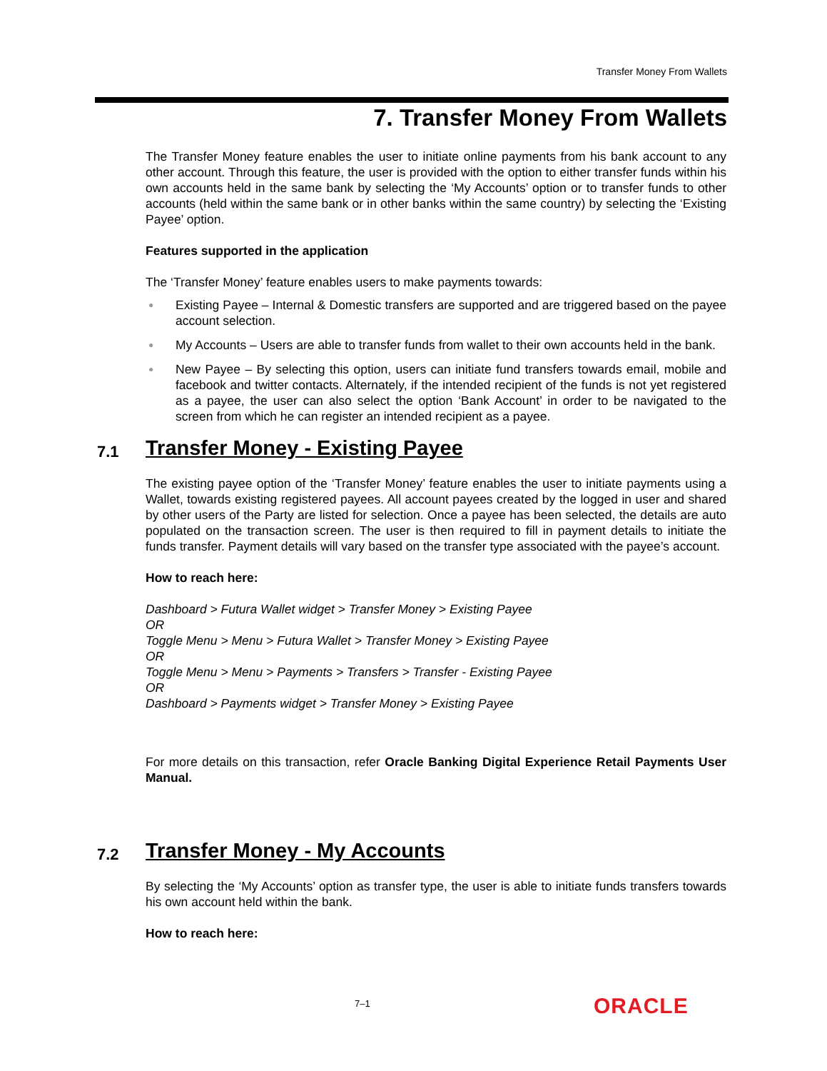Transfer Money From Wallets
7. Transfer Money From Wallets
The Transfer Money feature enables the user to initiate online payments from his bank account to any other account. Through this feature, the user is provided with the option to either transfer funds within his own accounts held in the same bank by selecting the ‘My Accounts’ option or to transfer funds to other accounts (held within the same bank or in other banks within the same country) by selecting the ‘Existing Payee’ option.
Features supported in the application
The ‘Transfer Money’ feature enables users to make payments towards:
● Existing Payee – Internal & Domestic transfers are supported and are triggered based on the payee account selection.
● My Accounts – Users are able to transfer funds from wallet to their own accounts held in the bank.
● New Payee – By selecting this option, users can initiate fund transfers towards email, mobile and facebook and twitter contacts. Alternately, if the intended recipient of the funds is not yet registered as a payee, the user can also select the option ‘Bank Account’ in order to be navigated to the screen from which he can register an intended recipient as a payee.
7.1 Transfer Money - Existing Payee
The existing payee option of the ‘Transfer Money’ feature enables the user to initiate payments using a Wallet, towards existing registered payees. All account payees created by the logged in user and shared by other users of the Party are listed for selection. Once a payee has been selected, the details are auto populated on the transaction screen. The user is then required to fill in payment details to initiate the funds transfer. Payment details will vary based on the transfer type associated with the payee’s account.
How to reach here:
Dashboard > Futura Wallet widget > Transfer Money > Existing Payee
OR
Toggle Menu > Menu > Futura Wallet > Transfer Money > Existing Payee
OR
Toggle Menu > Menu > Payments > Transfers > Transfer - Existing Payee
OR
Dashboard > Payments widget > Transfer Money > Existing Payee
For more details on this transaction, refer Oracle Banking Digital Experience Retail Payments User Manual.
7.2 Transfer Money - My Accounts
By selecting the ‘My Accounts’ option as transfer type, the user is able to initiate funds transfers towards his own account held within the bank.
How to reach here:
7–1 ORACLE